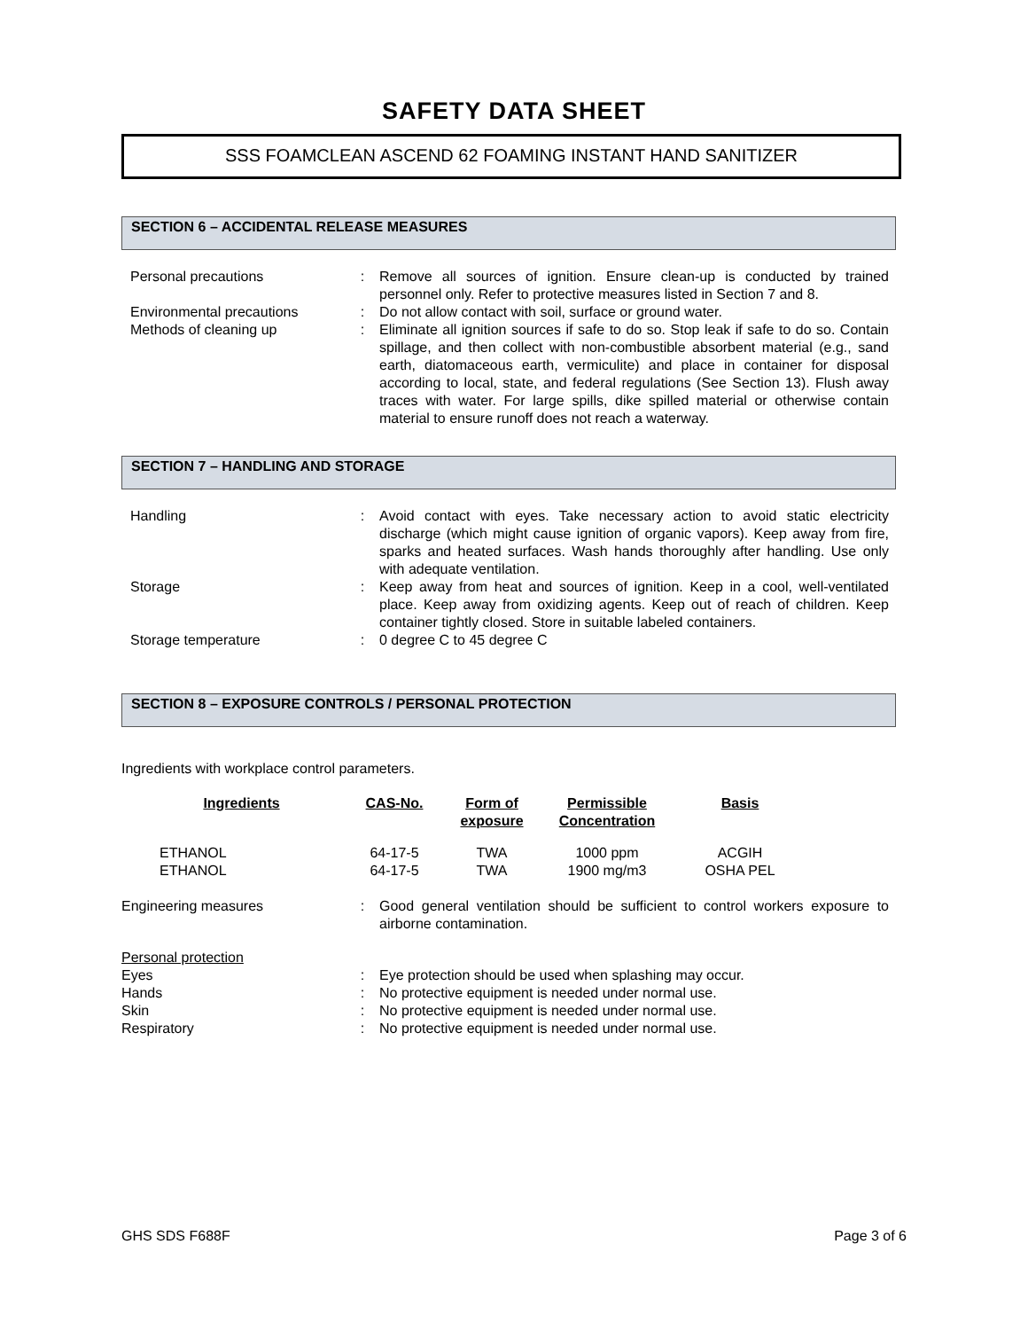SAFETY DATA SHEET
SSS FOAMCLEAN ASCEND 62 FOAMING INSTANT HAND SANITIZER
SECTION 6 – ACCIDENTAL RELEASE MEASURES
| Personal precautions | : | Remove all sources of ignition. Ensure clean-up is conducted by trained personnel only. Refer to protective measures listed in Section 7 and 8. |
| Environmental precautions | : | Do not allow contact with soil, surface or ground water. |
| Methods of cleaning up | : | Eliminate all ignition sources if safe to do so. Stop leak if safe to do so. Contain spillage, and then collect with non-combustible absorbent material (e.g., sand earth, diatomaceous earth, vermiculite) and place in container for disposal according to local, state, and federal regulations (See Section 13). Flush away traces with water. For large spills, dike spilled material or otherwise contain material to ensure runoff does not reach a waterway. |
SECTION 7 – HANDLING AND STORAGE
| Handling | : | Avoid contact with eyes. Take necessary action to avoid static electricity discharge (which might cause ignition of organic vapors). Keep away from fire, sparks and heated surfaces. Wash hands thoroughly after handling. Use only with adequate ventilation. |
| Storage | : | Keep away from heat and sources of ignition. Keep in a cool, well-ventilated place. Keep away from oxidizing agents. Keep out of reach of children. Keep container tightly closed. Store in suitable labeled containers. |
| Storage temperature | : | 0 degree C to 45 degree C |
SECTION 8 – EXPOSURE CONTROLS / PERSONAL PROTECTION
Ingredients with workplace control parameters.
| Ingredients | CAS-No. | Form of exposure | Permissible Concentration | Basis |
| --- | --- | --- | --- | --- |
| ETHANOL | 64-17-5 | TWA | 1000 ppm | ACGIH |
| ETHANOL | 64-17-5 | TWA | 1900 mg/m3 | OSHA PEL |
| Engineering measures | : | Good general ventilation should be sufficient to control workers exposure to airborne contamination. |
| Personal protection | | |
| Eyes | : | Eye protection should be used when splashing may occur. |
| Hands | : | No protective equipment is needed under normal use. |
| Skin | : | No protective equipment is needed under normal use. |
| Respiratory | : | No protective equipment is needed under normal use. |
GHS SDS F688F Page 3 of 6